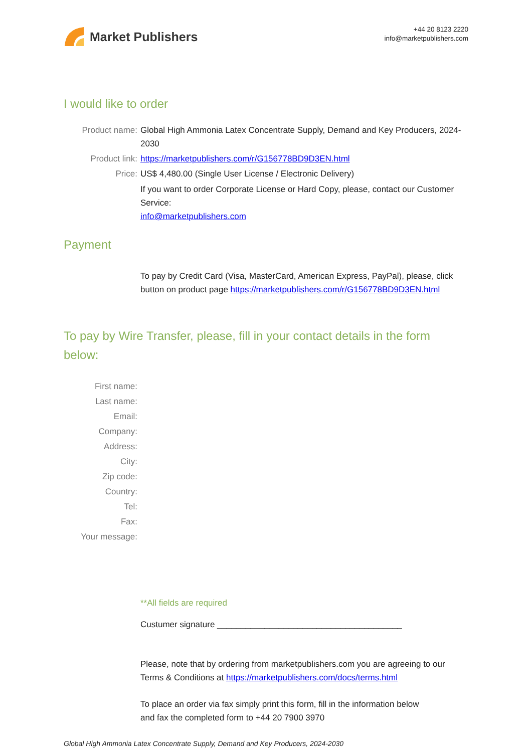Market Publishers
+44 20 8123 2220
info@marketpublishers.com
I would like to order
Product name: Global High Ammonia Latex Concentrate Supply, Demand and Key Producers, 2024-2030
Product link: https://marketpublishers.com/r/G156778BD9D3EN.html
Price: US$ 4,480.00 (Single User License / Electronic Delivery)
If you want to order Corporate License or Hard Copy, please, contact our Customer Service:
info@marketpublishers.com
Payment
To pay by Credit Card (Visa, MasterCard, American Express, PayPal), please, click button on product page https://marketpublishers.com/r/G156778BD9D3EN.html
To pay by Wire Transfer, please, fill in your contact details in the form below:
First name:
Last name:
Email:
Company:
Address:
City:
Zip code:
Country:
Tel:
Fax:
Your message:
**All fields are required
Custumer signature _______________________________________
Please, note that by ordering from marketpublishers.com you are agreeing to our Terms & Conditions at https://marketpublishers.com/docs/terms.html
To place an order via fax simply print this form, fill in the information below
and fax the completed form to +44 20 7900 3970
Global High Ammonia Latex Concentrate Supply, Demand and Key Producers, 2024-2030